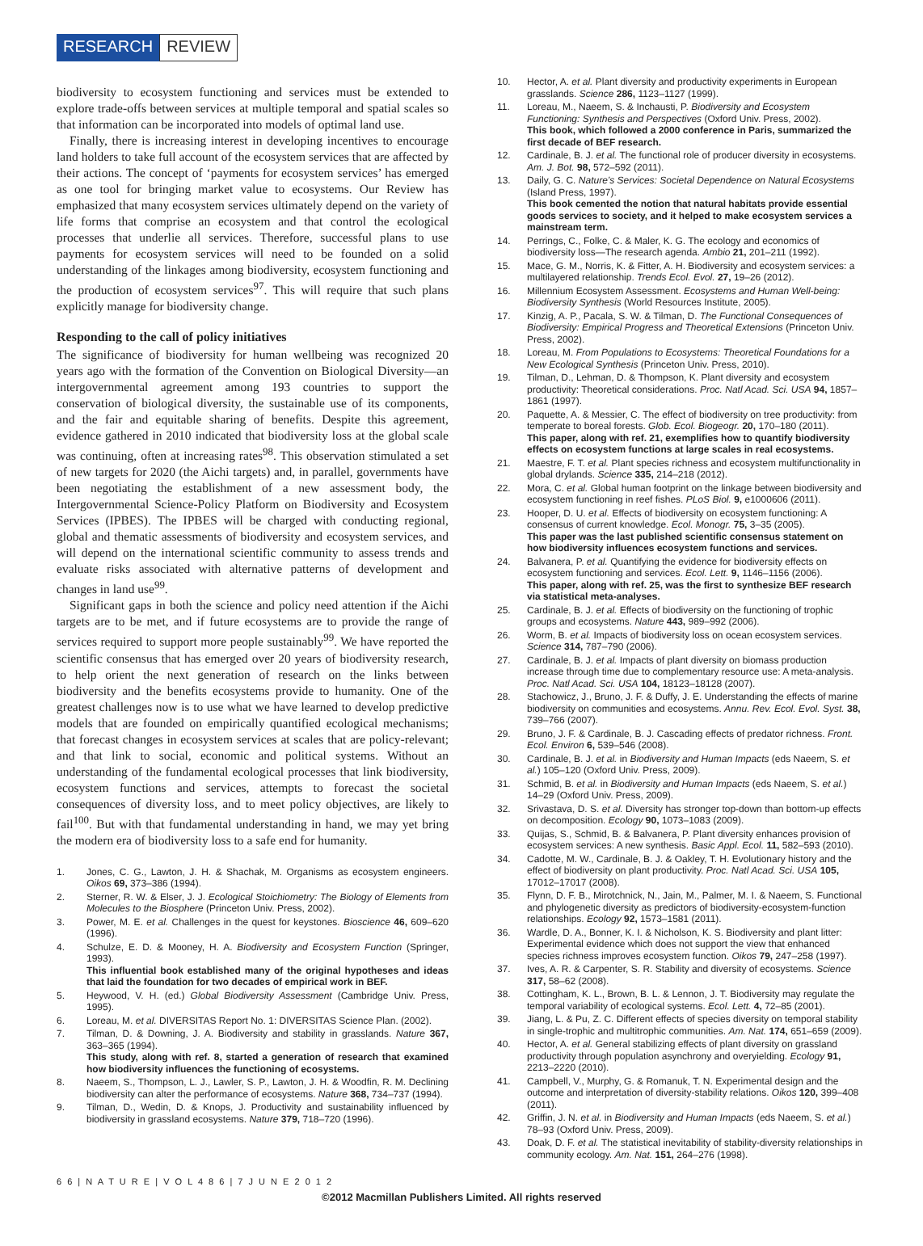RESEARCH REVIEW
biodiversity to ecosystem functioning and services must be extended to explore trade-offs between services at multiple temporal and spatial scales so that information can be incorporated into models of optimal land use.
Finally, there is increasing interest in developing incentives to encourage land holders to take full account of the ecosystem services that are affected by their actions. The concept of ‘payments for ecosystem services’ has emerged as one tool for bringing market value to ecosystems. Our Review has emphasized that many ecosystem services ultimately depend on the variety of life forms that comprise an ecosystem and that control the ecological processes that underlie all services. Therefore, successful plans to use payments for ecosystem services will need to be founded on a solid understanding of the linkages among biodiversity, ecosystem functioning and the production of ecosystem services<sup>97</sup>. This will require that such plans explicitly manage for biodiversity change.
Responding to the call of policy initiatives
The significance of biodiversity for human wellbeing was recognized 20 years ago with the formation of the Convention on Biological Diversity—an intergovernmental agreement among 193 countries to support the conservation of biological diversity, the sustainable use of its components, and the fair and equitable sharing of benefits. Despite this agreement, evidence gathered in 2010 indicated that biodiversity loss at the global scale was continuing, often at increasing rates<sup>98</sup>. This observation stimulated a set of new targets for 2020 (the Aichi targets) and, in parallel, governments have been negotiating the establishment of a new assessment body, the Intergovernmental Science-Policy Platform on Biodiversity and Ecosystem Services (IPBES). The IPBES will be charged with conducting regional, global and thematic assessments of biodiversity and ecosystem services, and will depend on the international scientific community to assess trends and evaluate risks associated with alternative patterns of development and changes in land use<sup>99</sup>.
Significant gaps in both the science and policy need attention if the Aichi targets are to be met, and if future ecosystems are to provide the range of services required to support more people sustainably<sup>99</sup>. We have reported the scientific consensus that has emerged over 20 years of biodiversity research, to help orient the next generation of research on the links between biodiversity and the benefits ecosystems provide to humanity. One of the greatest challenges now is to use what we have learned to develop predictive models that are founded on empirically quantified ecological mechanisms; that forecast changes in ecosystem services at scales that are policy-relevant; and that link to social, economic and political systems. Without an understanding of the fundamental ecological processes that link biodiversity, ecosystem functions and services, attempts to forecast the societal consequences of diversity loss, and to meet policy objectives, are likely to fail<sup>100</sup>. But with that fundamental understanding in hand, we may yet bring the modern era of biodiversity loss to a safe end for humanity.
1. Jones, C. G., Lawton, J. H. & Shachak, M. Organisms as ecosystem engineers. Oikos 69, 373–386 (1994).
2. Sterner, R. W. & Elser, J. J. Ecological Stoichiometry: The Biology of Elements from Molecules to the Biosphere (Princeton Univ. Press, 2002).
3. Power, M. E. et al. Challenges in the quest for keystones. Bioscience 46, 609–620 (1996).
4. Schulze, E. D. & Mooney, H. A. Biodiversity and Ecosystem Function (Springer, 1993).
This influential book established many of the original hypotheses and ideas that laid the foundation for two decades of empirical work in BEF.
5. Heywood, V. H. (ed.) Global Biodiversity Assessment (Cambridge Univ. Press, 1995).
6. Loreau, M. et al. DIVERSITAS Report No. 1: DIVERSITAS Science Plan. (2002).
7. Tilman, D. & Downing, J. A. Biodiversity and stability in grasslands. Nature 367, 363–365 (1994).
This study, along with ref. 8, started a generation of research that examined how biodiversity influences the functioning of ecosystems.
8. Naeem, S., Thompson, L. J., Lawler, S. P., Lawton, J. H. & Woodfin, R. M. Declining biodiversity can alter the performance of ecosystems. Nature 368, 734–737 (1994).
9. Tilman, D., Wedin, D. & Knops, J. Productivity and sustainability influenced by biodiversity in grassland ecosystems. Nature 379, 718–720 (1996).
10. Hector, A. et al. Plant diversity and productivity experiments in European grasslands. Science 286, 1123–1127 (1999).
11. Loreau, M., Naeem, S. & Inchausti, P. Biodiversity and Ecosystem Functioning: Synthesis and Perspectives (Oxford Univ. Press, 2002).
This book, which followed a 2000 conference in Paris, summarized the first decade of BEF research.
12. Cardinale, B. J. et al. The functional role of producer diversity in ecosystems. Am. J. Bot. 98, 572–592 (2011).
13. Daily, G. C. Nature’s Services: Societal Dependence on Natural Ecosystems (Island Press, 1997).
This book cemented the notion that natural habitats provide essential goods services to society, and it helped to make ecosystem services a mainstream term.
14. Perrings, C., Folke, C. & Maler, K. G. The ecology and economics of biodiversity loss—The research agenda. Ambio 21, 201–211 (1992).
15. Mace, G. M., Norris, K. & Fitter, A. H. Biodiversity and ecosystem services: a multilayered relationship. Trends Ecol. Evol. 27, 19–26 (2012).
16. Millennium Ecosystem Assessment. Ecosystems and Human Well-being: Biodiversity Synthesis (World Resources Institute, 2005).
17. Kinzig, A. P., Pacala, S. W. & Tilman, D. The Functional Consequences of Biodiversity: Empirical Progress and Theoretical Extensions (Princeton Univ. Press, 2002).
18. Loreau, M. From Populations to Ecosystems: Theoretical Foundations for a New Ecological Synthesis (Princeton Univ. Press, 2010).
19. Tilman, D., Lehman, D. & Thompson, K. Plant diversity and ecosystem productivity: Theoretical considerations. Proc. Natl Acad. Sci. USA 94, 1857–1861 (1997).
20. Paquette, A. & Messier, C. The effect of biodiversity on tree productivity: from temperate to boreal forests. Glob. Ecol. Biogeogr. 20, 170–180 (2011).
This paper, along with ref. 21, exemplifies how to quantify biodiversity effects on ecosystem functions at large scales in real ecosystems.
21. Maestre, F. T. et al. Plant species richness and ecosystem multifunctionality in global drylands. Science 335, 214–218 (2012).
22. Mora, C. et al. Global human footprint on the linkage between biodiversity and ecosystem functioning in reef fishes. PLoS Biol. 9, e1000606 (2011).
23. Hooper, D. U. et al. Effects of biodiversity on ecosystem functioning: A consensus of current knowledge. Ecol. Monogr. 75, 3–35 (2005).
This paper was the last published scientific consensus statement on how biodiversity influences ecosystem functions and services.
24. Balvanera, P. et al. Quantifying the evidence for biodiversity effects on ecosystem functioning and services. Ecol. Lett. 9, 1146–1156 (2006).
This paper, along with ref. 25, was the first to synthesize BEF research via statistical meta-analyses.
25. Cardinale, B. J. et al. Effects of biodiversity on the functioning of trophic groups and ecosystems. Nature 443, 989–992 (2006).
26. Worm, B. et al. Impacts of biodiversity loss on ocean ecosystem services. Science 314, 787–790 (2006).
27. Cardinale, B. J. et al. Impacts of plant diversity on biomass production increase through time due to complementary resource use: A meta-analysis. Proc. Natl Acad. Sci. USA 104, 18123–18128 (2007).
28. Stachowicz, J., Bruno, J. F. & Duffy, J. E. Understanding the effects of marine biodiversity on communities and ecosystems. Annu. Rev. Ecol. Evol. Syst. 38, 739–766 (2007).
29. Bruno, J. F. & Cardinale, B. J. Cascading effects of predator richness. Front. Ecol. Environ 6, 539–546 (2008).
30. Cardinale, B. J. et al. in Biodiversity and Human Impacts (eds Naeem, S. et al.) 105–120 (Oxford Univ. Press, 2009).
31. Schmid, B. et al. in Biodiversity and Human Impacts (eds Naeem, S. et al.) 14–29 (Oxford Univ. Press, 2009).
32. Srivastava, D. S. et al. Diversity has stronger top-down than bottom-up effects on decomposition. Ecology 90, 1073–1083 (2009).
33. Quijas, S., Schmid, B. & Balvanera, P. Plant diversity enhances provision of ecosystem services: A new synthesis. Basic Appl. Ecol. 11, 582–593 (2010).
34. Cadotte, M. W., Cardinale, B. J. & Oakley, T. H. Evolutionary history and the effect of biodiversity on plant productivity. Proc. Natl Acad. Sci. USA 105, 17012–17017 (2008).
35. Flynn, D. F. B., Mirotchnick, N., Jain, M., Palmer, M. I. & Naeem, S. Functional and phylogenetic diversity as predictors of biodiversity-ecosystem-function relationships. Ecology 92, 1573–1581 (2011).
36. Wardle, D. A., Bonner, K. I. & Nicholson, K. S. Biodiversity and plant litter: Experimental evidence which does not support the view that enhanced species richness improves ecosystem function. Oikos 79, 247–258 (1997).
37. Ives, A. R. & Carpenter, S. R. Stability and diversity of ecosystems. Science 317, 58–62 (2008).
38. Cottingham, K. L., Brown, B. L. & Lennon, J. T. Biodiversity may regulate the temporal variability of ecological systems. Ecol. Lett. 4, 72–85 (2001).
39. Jiang, L. & Pu, Z. C. Different effects of species diversity on temporal stability in single-trophic and multitrophic communities. Am. Nat. 174, 651–659 (2009).
40. Hector, A. et al. General stabilizing effects of plant diversity on grassland productivity through population asynchrony and overyielding. Ecology 91, 2213–2220 (2010).
41. Campbell, V., Murphy, G. & Romanuk, T. N. Experimental design and the outcome and interpretation of diversity-stability relations. Oikos 120, 399–408 (2011).
42. Griffin, J. N. et al. in Biodiversity and Human Impacts (eds Naeem, S. et al.) 78–93 (Oxford Univ. Press, 2009).
43. Doak, D. F. et al. The statistical inevitability of stability-diversity relationships in community ecology. Am. Nat. 151, 264–276 (1998).
6 6 | N A T U R E | V O L 4 8 6 | 7 J U N E 2 0 1 2
©2012 Macmillan Publishers Limited. All rights reserved